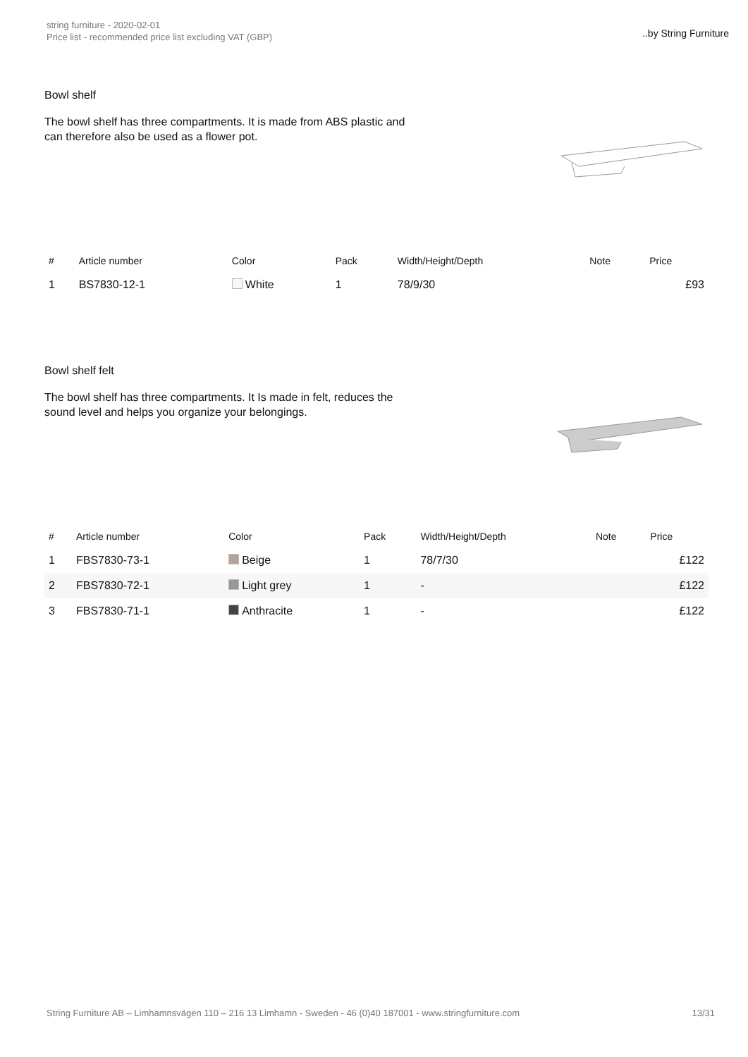string furniture - 2020-02-01
Price list - recommended price list excluding VAT (GBP)
..by String Furniture
Bowl shelf
The bowl shelf has three compartments. It is made from ABS plastic and can therefore also be used as a flower pot.
| # | Article number | Color | Pack | Width/Height/Depth | Note | Price |
| --- | --- | --- | --- | --- | --- | --- |
| 1 | BS7830-12-1 | White | 1 | 78/9/30 | | £93 |
Bowl shelf felt
The bowl shelf has three compartments. It Is made in felt, reduces the sound level and helps you organize your belongings.
| # | Article number | Color | Pack | Width/Height/Depth | Note | Price |
| --- | --- | --- | --- | --- | --- | --- |
| 1 | FBS7830-73-1 | Beige | 1 | 78/7/30 | | £122 |
| 2 | FBS7830-72-1 | Light grey | 1 | - | | £122 |
| 3 | FBS7830-71-1 | Anthracite | 1 | - | | £122 |
String Furniture AB – Limhamnsvägen 110 – 216 13 Limhamn - Sweden - 46 (0)40 187001 - www.stringfurniture.com 13/31